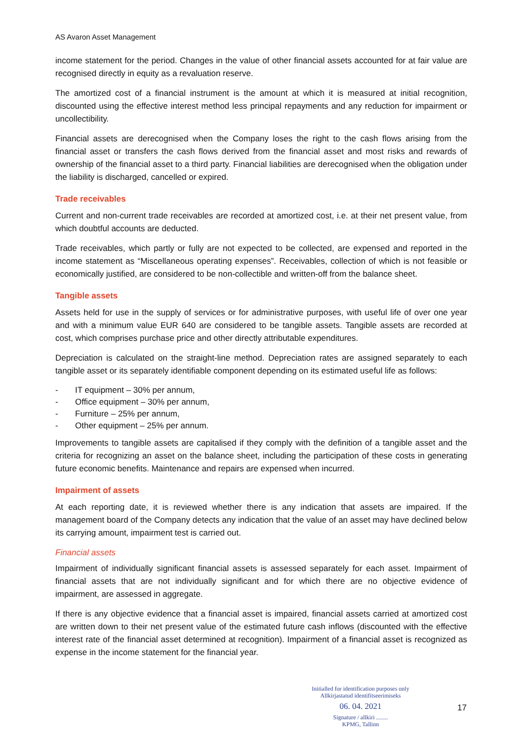AS Avaron Asset Management
income statement for the period. Changes in the value of other financial assets accounted for at fair value are recognised directly in equity as a revaluation reserve.
The amortized cost of a financial instrument is the amount at which it is measured at initial recognition, discounted using the effective interest method less principal repayments and any reduction for impairment or uncollectibility.
Financial assets are derecognised when the Company loses the right to the cash flows arising from the financial asset or transfers the cash flows derived from the financial asset and most risks and rewards of ownership of the financial asset to a third party. Financial liabilities are derecognised when the obligation under the liability is discharged, cancelled or expired.
Trade receivables
Current and non-current trade receivables are recorded at amortized cost, i.e. at their net present value, from which doubtful accounts are deducted.
Trade receivables, which partly or fully are not expected to be collected, are expensed and reported in the income statement as “Miscellaneous operating expenses”. Receivables, collection of which is not feasible or economically justified, are considered to be non-collectible and written-off from the balance sheet.
Tangible assets
Assets held for use in the supply of services or for administrative purposes, with useful life of over one year and with a minimum value EUR 640 are considered to be tangible assets. Tangible assets are recorded at cost, which comprises purchase price and other directly attributable expenditures.
Depreciation is calculated on the straight-line method. Depreciation rates are assigned separately to each tangible asset or its separately identifiable component depending on its estimated useful life as follows:
- IT equipment – 30% per annum,
- Office equipment – 30% per annum,
- Furniture – 25% per annum,
- Other equipment – 25% per annum.
Improvements to tangible assets are capitalised if they comply with the definition of a tangible asset and the criteria for recognizing an asset on the balance sheet, including the participation of these costs in generating future economic benefits. Maintenance and repairs are expensed when incurred.
Impairment of assets
At each reporting date, it is reviewed whether there is any indication that assets are impaired. If the management board of the Company detects any indication that the value of an asset may have declined below its carrying amount, impairment test is carried out.
Financial assets
Impairment of individually significant financial assets is assessed separately for each asset. Impairment of financial assets that are not individually significant and for which there are no objective evidence of impairment, are assessed in aggregate.
If there is any objective evidence that a financial asset is impaired, financial assets carried at amortized cost are written down to their net present value of the estimated future cash inflows (discounted with the effective interest rate of the financial asset determined at recognition). Impairment of a financial asset is recognized as expense in the income statement for the financial year.
Initialled for identification purposes only
Allkirjastatud identifitseerimiseks
06. 04. 2021
Signature / allkiri ........
KPMG, Tallinn
17